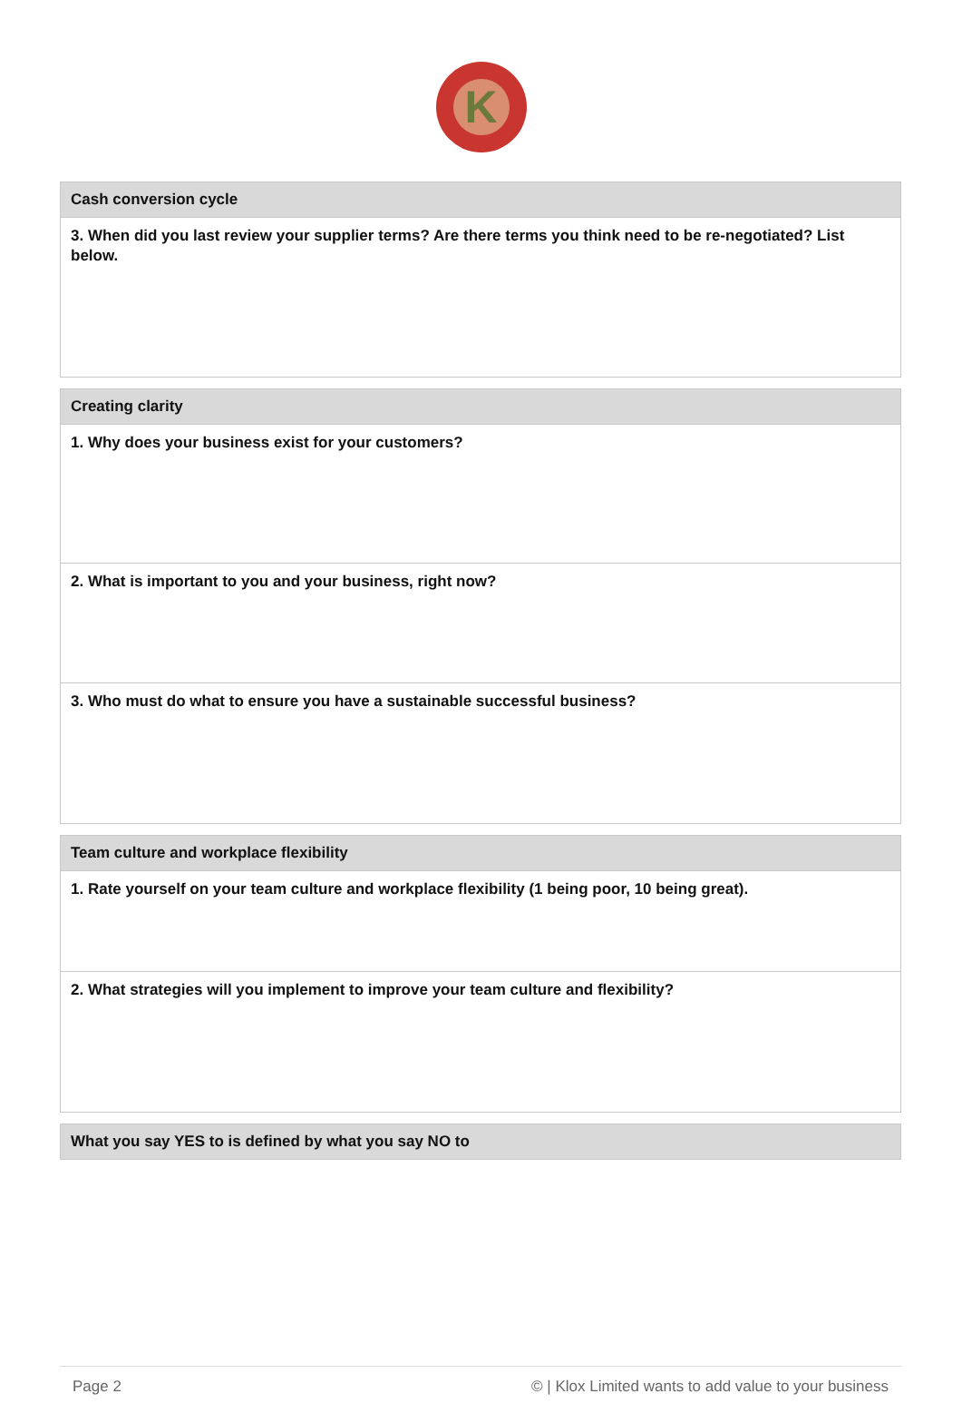K
Cash conversion cycle
3. When did you last review your supplier terms? Are there terms you think need to be re-negotiated? List below.
Creating clarity
1. Why does your business exist for your customers?
2. What is important to you and your business, right now?
3. Who must do what to ensure you have a sustainable successful business?
Team culture and workplace flexibility
1. Rate yourself on your team culture and workplace flexibility (1 being poor, 10 being great).
2. What strategies will you implement to improve your team culture and flexibility?
What you say YES to is defined by what you say NO to
Page 2 © | Klox Limited wants to add value to your business